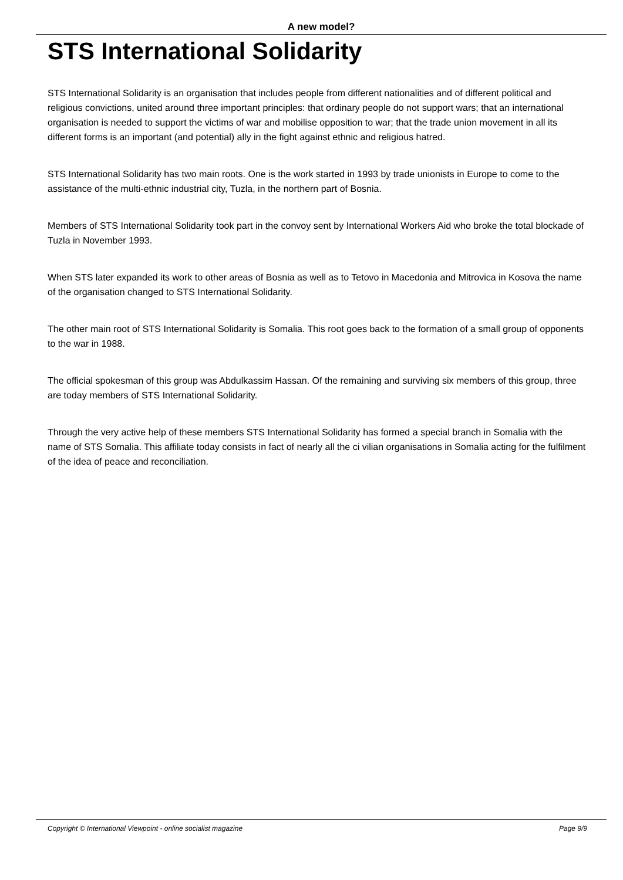A new model?
STS International Solidarity
STS International Solidarity is an organisation that includes people from different nationalities and of different political and religious convictions, united around three important principles: that ordinary people do not support wars; that an international organisation is needed to support the victims of war and mobilise opposition to war; that the trade union movement in all its different forms is an important (and potential) ally in the fight against ethnic and religious hatred.
STS International Solidarity has two main roots. One is the work started in 1993 by trade unionists in Europe to come to the assistance of the multi-ethnic industrial city, Tuzla, in the northern part of Bosnia.
Members of STS International Solidarity took part in the convoy sent by International Workers Aid who broke the total blockade of Tuzla in November 1993.
When STS later expanded its work to other areas of Bosnia as well as to Tetovo in Macedonia and Mitrovica in Kosova the name of the organisation changed to STS International Solidarity.
The other main root of STS International Solidarity is Somalia. This root goes back to the formation of a small group of opponents to the war in 1988.
The official spokesman of this group was Abdulkassim Hassan. Of the remaining and surviving six members of this group, three are today members of STS International Solidarity.
Through the very active help of these members STS International Solidarity has formed a special branch in Somalia with the name of STS Somalia. This affiliate today consists in fact of nearly all the ci vilian organisations in Somalia acting for the fulfilment of the idea of peace and reconciliation.
Copyright © International Viewpoint - online socialist magazine Page 9/9